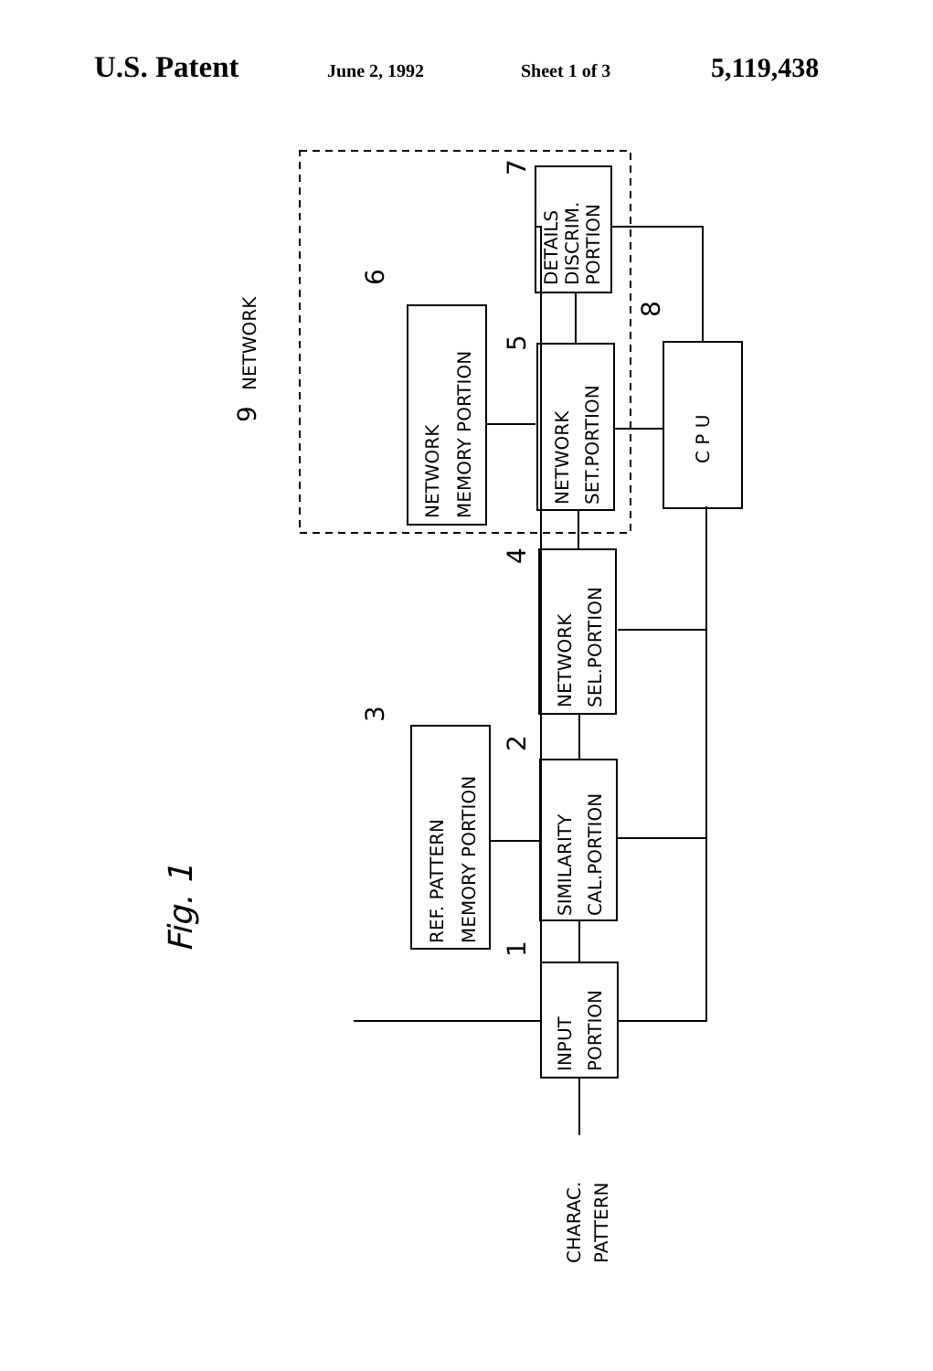U.S. Patent
June 2, 1992 Sheet 1 of 3
5,119,438
CHARAC.
PATTERN
INPUT
PORTION
SIMILARITY
CAL.PORTION
REF. PATTERN
MEMORY PORTION
NETWORK
SEL.PORTION
NETWORK
SET.PORTION
NETWORK
MEMORY PORTION
DETAILS
DISCRIM.
PORTION
C P U
NETWORK
9
6
5
4
3
2
1
7
8
Fig. 1